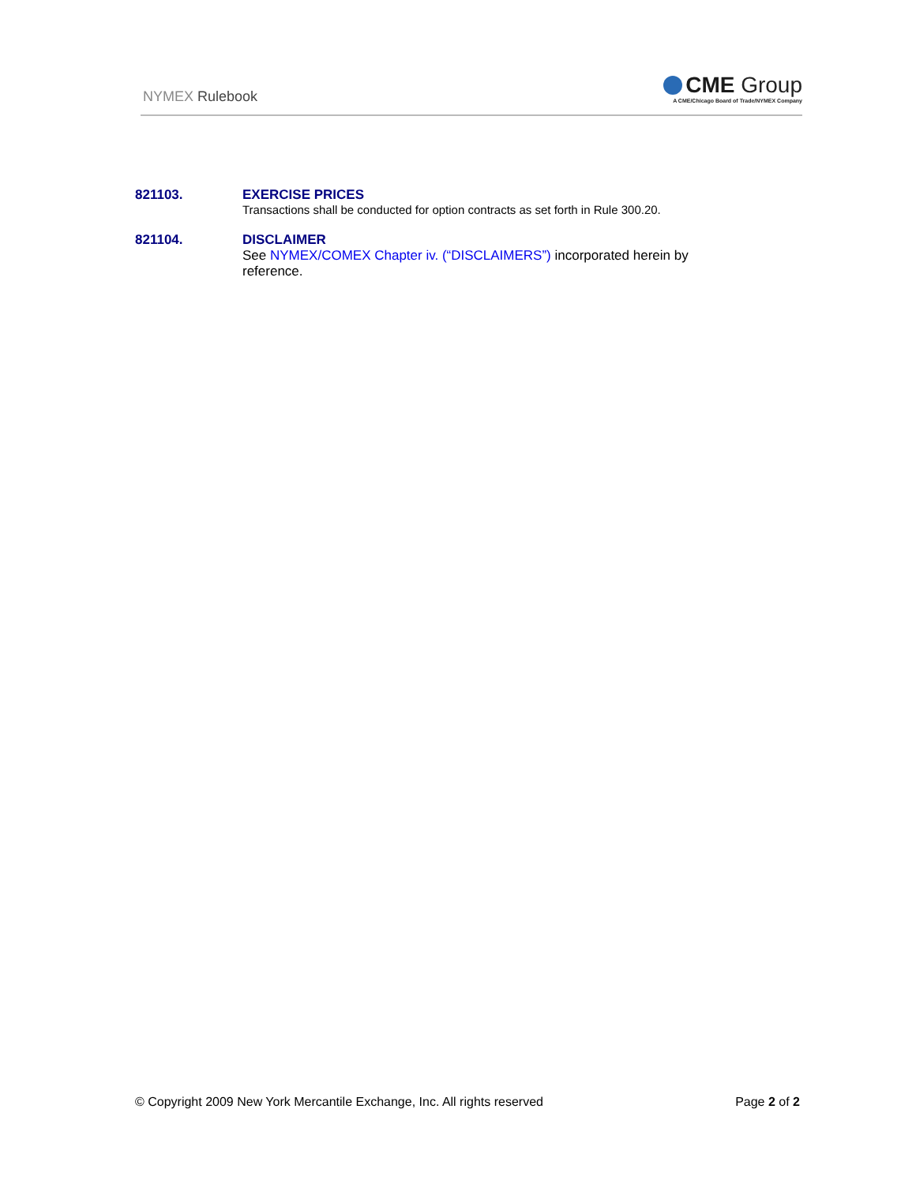NYMEX Rulebook
CME Group
A CME/Chicago Board of Trade/NYMEX Company
821103. EXERCISE PRICES
Transactions shall be conducted for option contracts as set forth in Rule 300.20.
821104. DISCLAIMER
See NYMEX/COMEX Chapter iv. (“DISCLAIMERS”) incorporated herein by
reference.
© Copyright 2009 New York Mercantile Exchange, Inc. All rights reserved
Page 2 of 2